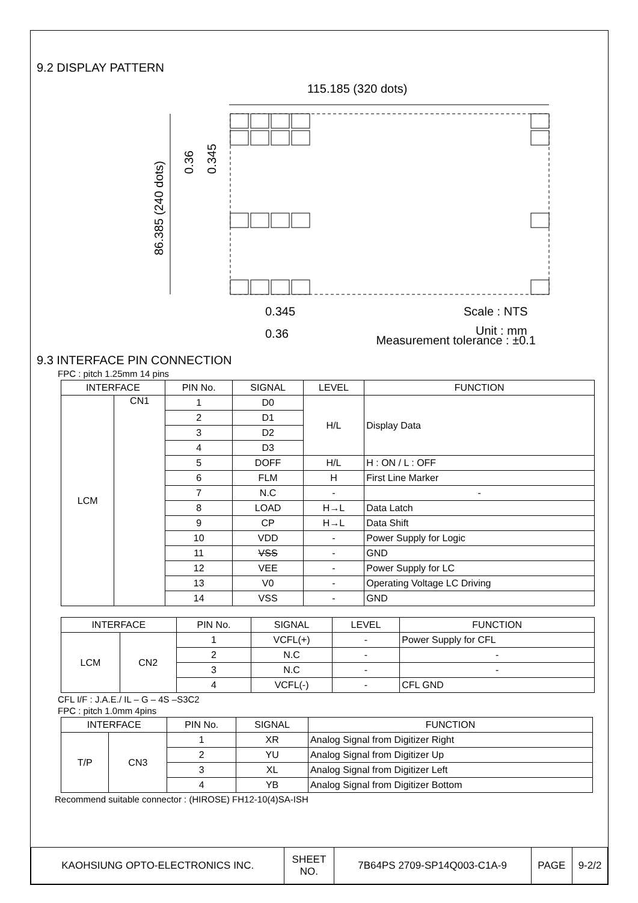9.2 DISPLAY PATTERN
115.185 (320 dots)
86.385 (240 dots)
0.36
0.345
0.345
0.36
Scale : NTS
Unit : mm
Measurement tolerance : ±0.1
9.3 INTERFACE PIN CONNECTION
FPC : pitch 1.25mm 14 pins
| INTERFACE | | PIN No. | SIGNAL | LEVEL | FUNCTION |
| --- | --- | --- | --- | --- | --- |
| LCM | CN1 | 1 | D0 | H/L | Display Data |
| | | 2 | D1 | | |
| | | 3 | D2 | | |
| | | 4 | D3 | | |
| | | 5 | DOFF | H/L | H : ON / L : OFF |
| | | 6 | FLM | H | First Line Marker |
| | | 7 | N.C | - | - |
| | | 8 | LOAD | H→L | Data Latch |
| | | 9 | CP | H→L | Data Shift |
| | | 10 | VDD | - | Power Supply for Logic |
| | | 11 | VSS | - | GND |
| | | 12 | VEE | - | Power Supply for LC |
| | | 13 | V0 | - | Operating Voltage LC Driving |
| | | 14 | VSS | - | GND |
| INTERFACE | | PIN No. | SIGNAL | LEVEL | FUNCTION |
| --- | --- | --- | --- | --- | --- |
| LCM | CN2 | 1 | VCFL(+) | - | Power Supply for CFL |
| | | 2 | N.C | - | - |
| | | 3 | N.C | - | - |
| | | 4 | VCFL(-) | - | CFL GND |
CFL I/F : J.A.E./ IL – G – 4S –S3C2
FPC : pitch 1.0mm 4pins
| INTERFACE | | PIN No. | SIGNAL | FUNCTION |
| --- | --- | --- | --- | --- |
| T/P | CN3 | 1 | XR | Analog Signal from Digitizer Right |
| | | 2 | YU | Analog Signal from Digitizer Up |
| | | 3 | XL | Analog Signal from Digitizer Left |
| | | 4 | YB | Analog Signal from Digitizer Bottom |
Recommend suitable connector : (HIROSE) FH12-10(4)SA-ISH
| KAOHSIUNG OPTO-ELECTRONICS INC. | SHEET NO. | 7B64PS 2709-SP14Q003-C1A-9 | PAGE | 9-2/2 |